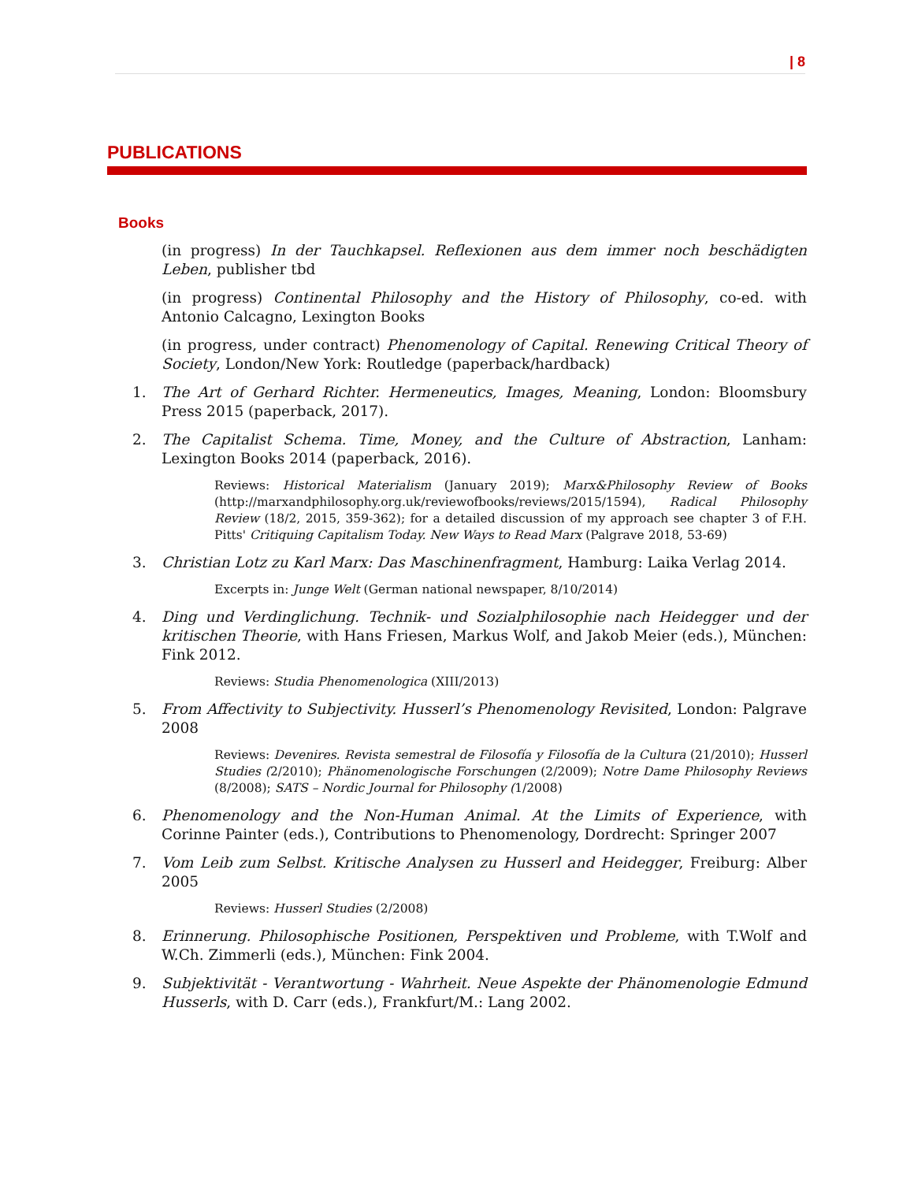| 8
PUBLICATIONS
Books
(in progress) In der Tauchkapsel. Reflexionen aus dem immer noch beschädigten Leben, publisher tbd
(in progress) Continental Philosophy and the History of Philosophy, co-ed. with Antonio Calcagno, Lexington Books
(in progress, under contract) Phenomenology of Capital. Renewing Critical Theory of Society, London/New York: Routledge (paperback/hardback)
1. The Art of Gerhard Richter. Hermeneutics, Images, Meaning, London: Bloomsbury Press 2015 (paperback, 2017).
2. The Capitalist Schema. Time, Money, and the Culture of Abstraction, Lanham: Lexington Books 2014 (paperback, 2016).
Reviews: Historical Materialism (January 2019); Marx&Philosophy Review of Books (http://marxandphilosophy.org.uk/reviewofbooks/reviews/2015/1594), Radical Philosophy Review (18/2, 2015, 359-362); for a detailed discussion of my approach see chapter 3 of F.H. Pitts' Critiquing Capitalism Today. New Ways to Read Marx (Palgrave 2018, 53-69)
3. Christian Lotz zu Karl Marx: Das Maschinenfragment, Hamburg: Laika Verlag 2014.
Excerpts in: Junge Welt (German national newspaper, 8/10/2014)
4. Ding und Verdinglichung. Technik- und Sozialphilosophie nach Heidegger und der kritischen Theorie, with Hans Friesen, Markus Wolf, and Jakob Meier (eds.), München: Fink 2012.
Reviews: Studia Phenomenologica (XIII/2013)
5. From Affectivity to Subjectivity. Husserl’s Phenomenology Revisited, London: Palgrave 2008
Reviews: Devenires. Revista semestral de Filosofía y Filosofía de la Cultura (21/2010); Husserl Studies (2/2010); Phänomenologische Forschungen (2/2009); Notre Dame Philosophy Reviews (8/2008); SATS – Nordic Journal for Philosophy (1/2008)
6. Phenomenology and the Non-Human Animal. At the Limits of Experience, with Corinne Painter (eds.), Contributions to Phenomenology, Dordrecht: Springer 2007
7. Vom Leib zum Selbst. Kritische Analysen zu Husserl and Heidegger, Freiburg: Alber 2005
Reviews: Husserl Studies (2/2008)
8. Erinnerung. Philosophische Positionen, Perspektiven und Probleme, with T.Wolf and W.Ch. Zimmerli (eds.), München: Fink 2004.
9. Subjektivität - Verantwortung - Wahrheit. Neue Aspekte der Phänomenologie Edmund Husserls, with D. Carr (eds.), Frankfurt/M.: Lang 2002.